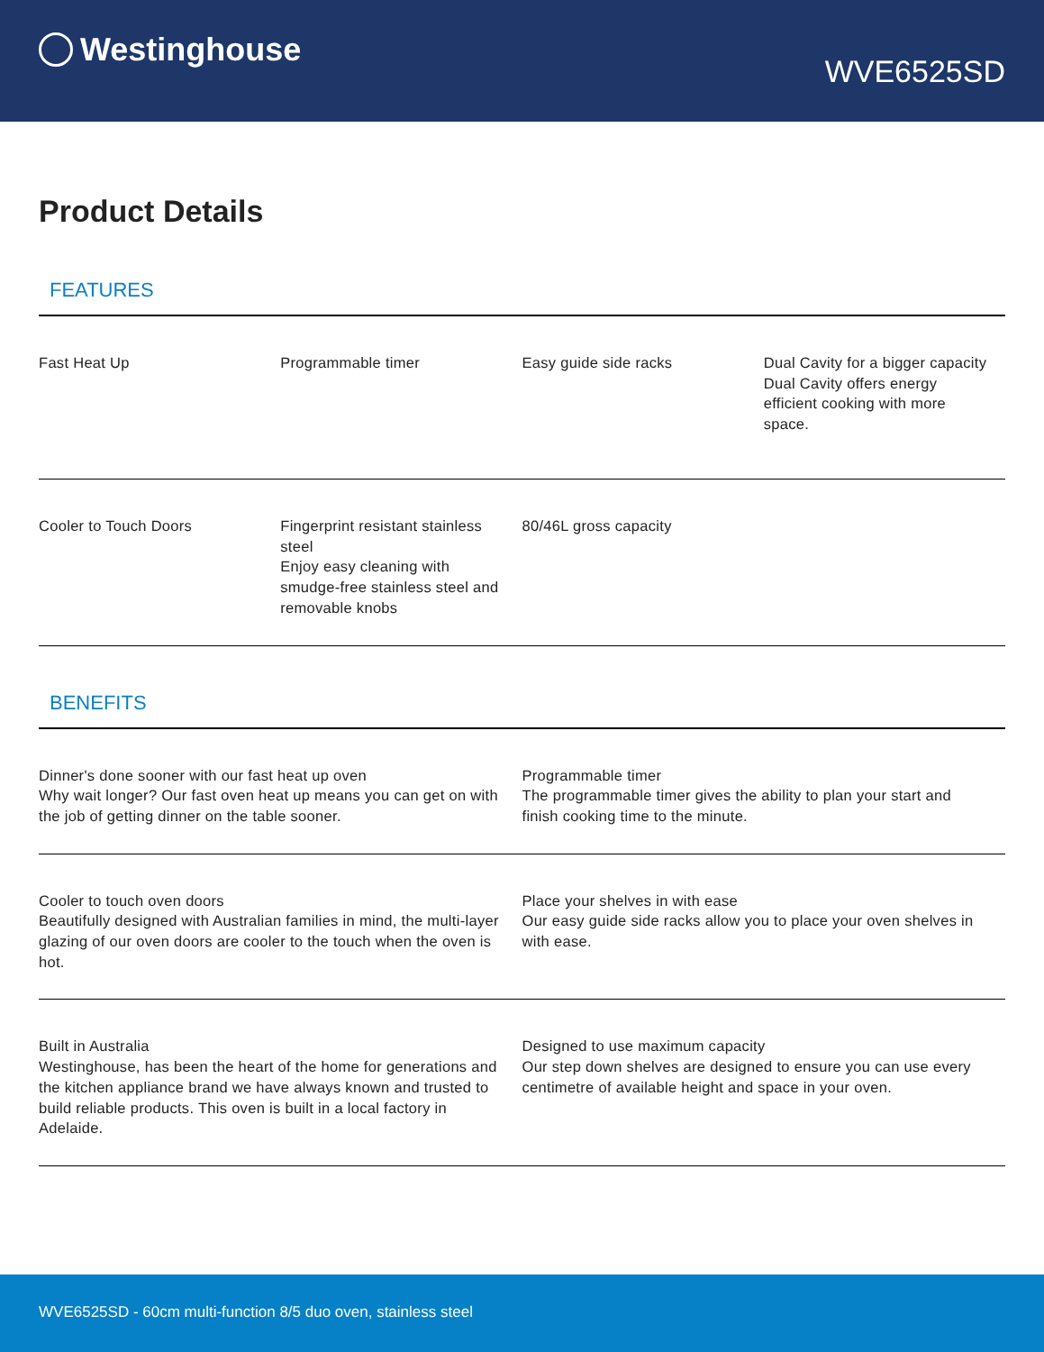Westinghouse
WVE6525SD
Product Details
FEATURES
| Fast Heat Up | Programmable timer | Easy guide side racks | Dual Cavity for a bigger capacity Dual Cavity offers energy efficient cooking with more space. |
| Cooler to Touch Doors | Fingerprint resistant stainless steel Enjoy easy cleaning with smudge-free stainless steel and removable knobs | 80/46L gross capacity | |
BENEFITS
| Dinner's done sooner with our fast heat up oven Why wait longer? Our fast oven heat up means you can get on with the job of getting dinner on the table sooner. | Programmable timer The programmable timer gives the ability to plan your start and finish cooking time to the minute. |
| Cooler to touch oven doors Beautifully designed with Australian families in mind, the multi-layer glazing of our oven doors are cooler to the touch when the oven is hot. | Place your shelves in with ease Our easy guide side racks allow you to place your oven shelves in with ease. |
| Built in Australia Westinghouse, has been the heart of the home for generations and the kitchen appliance brand we have always known and trusted to build reliable products. This oven is built in a local factory in Adelaide. | Designed to use maximum capacity Our step down shelves are designed to ensure you can use every centimetre of available height and space in your oven. |
WVE6525SD - 60cm multi-function 8/5 duo oven, stainless steel